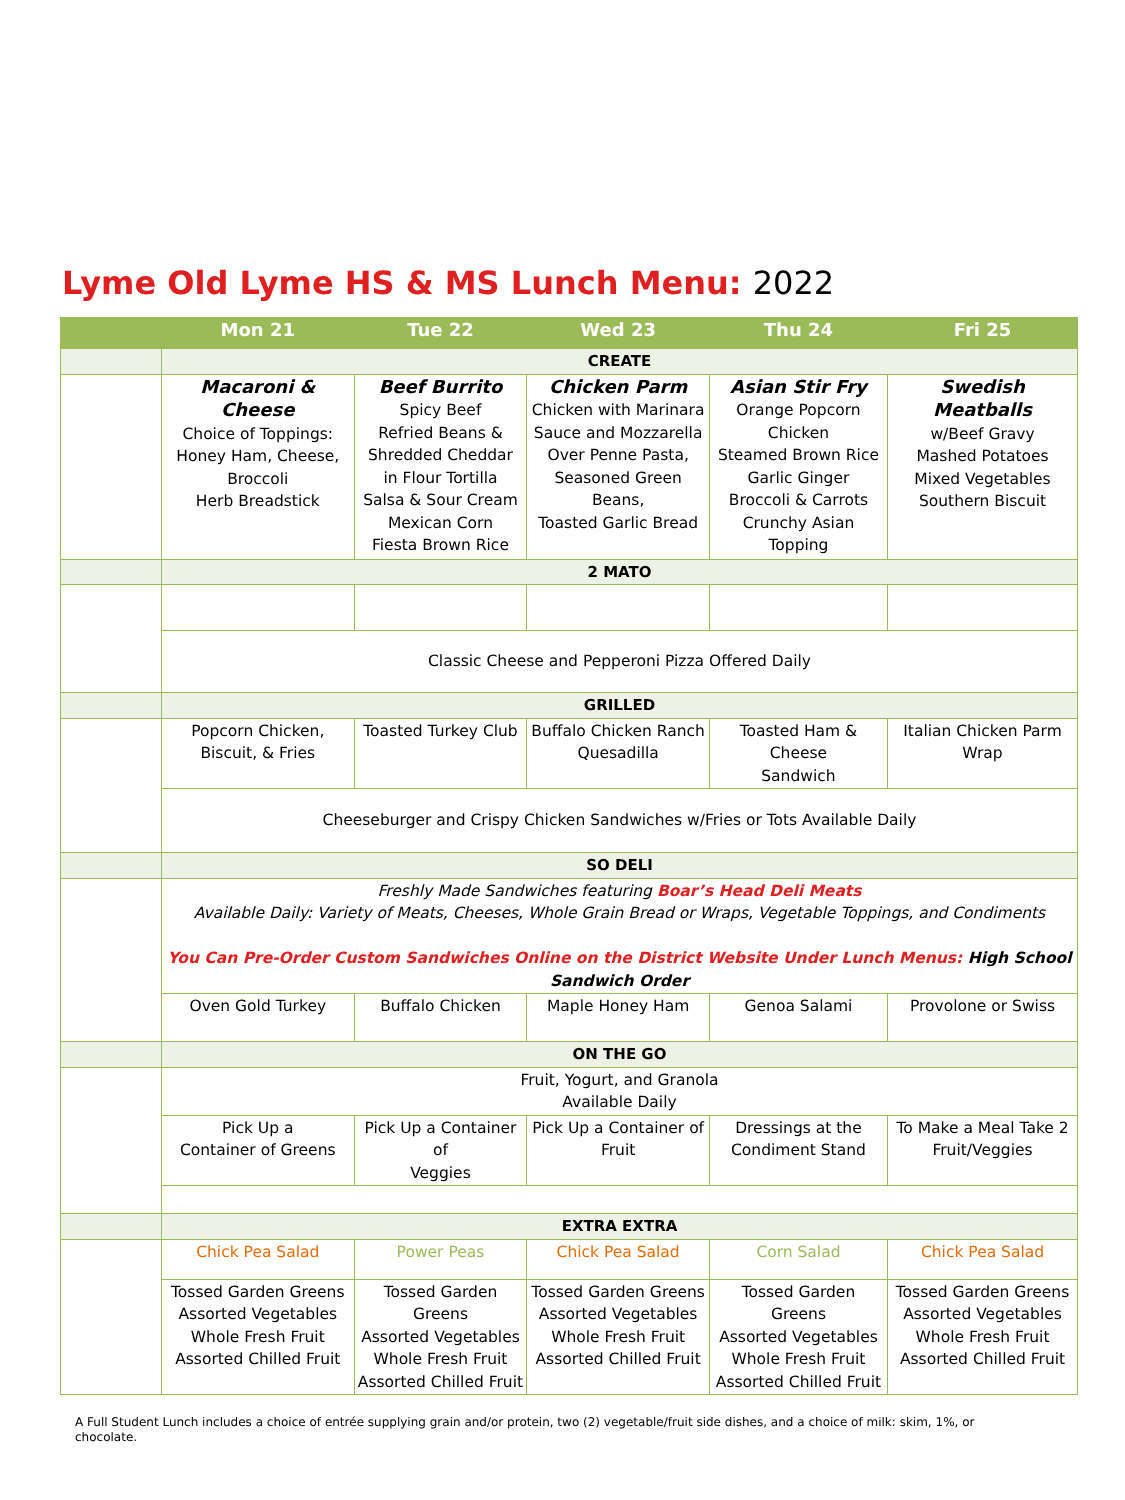Lyme Old Lyme HS & MS Lunch Menu: 2022
| | Mon 21 | Tue 22 | Wed 23 | Thu 24 | Fri 25 |
| --- | --- | --- | --- | --- | --- |
| | CREATE | | | | |
| | Macaroni & Cheese Choice of Toppings: Honey Ham, Cheese, Broccoli Herb Breadstick | Beef Burrito Spicy Beef Refried Beans & Shredded Cheddar in Flour Tortilla Salsa & Sour Cream Mexican Corn Fiesta Brown Rice | Chicken Parm Chicken with Marinara Sauce and Mozzarella Over Penne Pasta, Seasoned Green Beans, Toasted Garlic Bread | Asian Stir Fry Orange Popcorn Chicken Steamed Brown Rice Garlic Ginger Broccoli & Carrots Crunchy Asian Topping | Swedish Meatballs w/Beef Gravy Mashed Potatoes Mixed Vegetables Southern Biscuit |
| | 2 MATO | | | | |
| | Classic Cheese and Pepperoni Pizza Offered Daily | | | | |
| | GRILLED | | | | |
| | Popcorn Chicken, Biscuit, & Fries | Toasted Turkey Club | Buffalo Chicken Ranch Quesadilla | Toasted Ham & Cheese Sandwich | Italian Chicken Parm Wrap |
| | Cheeseburger and Crispy Chicken Sandwiches w/Fries or Tots Available Daily | | | | |
| | SO DELI | | | | |
| | Freshly Made Sandwiches featuring Boar’s Head Deli Meats Available Daily: Variety of Meats, Cheeses, Whole Grain Bread or Wraps, Vegetable Toppings, and Condiments You Can Pre-Order Custom Sandwiches Online on the District Website Under Lunch Menus: High School Sandwich Order | | | | |
| | Oven Gold Turkey | Buffalo Chicken | Maple Honey Ham | Genoa Salami | Provolone or Swiss |
| | ON THE GO | | | | |
| | Fruit, Yogurt, and Granola Available Daily | | | | |
| | Pick Up a Container of Greens | Pick Up a Container of Veggies | Pick Up a Container of Fruit | Dressings at the Condiment Stand | To Make a Meal Take 2 Fruit/Veggies |
| | EXTRA EXTRA | | | | |
| | Chick Pea Salad | Power Peas | Chick Pea Salad | Corn Salad | Chick Pea Salad |
| | Tossed Garden Greens Assorted Vegetables Whole Fresh Fruit Assorted Chilled Fruit | Tossed Garden Greens Assorted Vegetables Whole Fresh Fruit Assorted Chilled Fruit | Tossed Garden Greens Assorted Vegetables Whole Fresh Fruit Assorted Chilled Fruit | Tossed Garden Greens Assorted Vegetables Whole Fresh Fruit Assorted Chilled Fruit | Tossed Garden Greens Assorted Vegetables Whole Fresh Fruit Assorted Chilled Fruit |
A Full Student Lunch includes a choice of entrée supplying grain and/or protein, two (2) vegetable/fruit side dishes, and a choice of milk: skim, 1%, or chocolate.